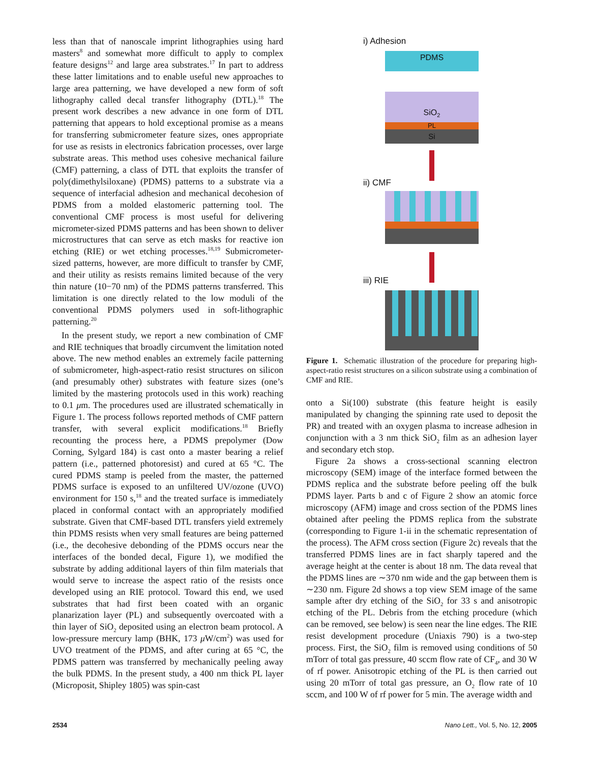less than that of nanoscale imprint lithographies using hard masters<sup>8</sup> and somewhat more difficult to apply to complex feature designs<sup>12</sup> and large area substrates.<sup>17</sup> In part to address these latter limitations and to enable useful new approaches to large area patterning, we have developed a new form of soft lithography called decal transfer lithography (DTL).<sup>18</sup> The present work describes a new advance in one form of DTL patterning that appears to hold exceptional promise as a means for transferring submicrometer feature sizes, ones appropriate for use as resists in electronics fabrication processes, over large substrate areas. This method uses cohesive mechanical failure (CMF) patterning, a class of DTL that exploits the transfer of poly(dimethylsiloxane) (PDMS) patterns to a substrate via a sequence of interfacial adhesion and mechanical decohesion of PDMS from a molded elastomeric patterning tool. The conventional CMF process is most useful for delivering micrometer-sized PDMS patterns and has been shown to deliver microstructures that can serve as etch masks for reactive ion etching (RIE) or wet etching processes.<sup>18,19</sup> Submicrometer-sized patterns, however, are more difficult to transfer by CMF, and their utility as resists remains limited because of the very thin nature (10−70 nm) of the PDMS patterns transferred. This limitation is one directly related to the low moduli of the conventional PDMS polymers used in soft-lithographic patterning.<sup>20</sup>
In the present study, we report a new combination of CMF and RIE techniques that broadly circumvent the limitation noted above. The new method enables an extremely facile patterning of submicrometer, high-aspect-ratio resist structures on silicon (and presumably other) substrates with feature sizes (one’s limited by the mastering protocols used in this work) reaching to 0.1 μm. The procedures used are illustrated schematically in Figure 1. The process follows reported methods of CMF pattern transfer, with several explicit modifications.<sup>18</sup> Briefly recounting the process here, a PDMS prepolymer (Dow Corning, Sylgard 184) is cast onto a master bearing a relief pattern (i.e., patterned photoresist) and cured at 65 °C. The cured PDMS stamp is peeled from the master, the patterned PDMS surface is exposed to an unfiltered UV/ozone (UVO) environment for 150 s,<sup>18</sup> and the treated surface is immediately placed in conformal contact with an appropriately modified substrate. Given that CMF-based DTL transfers yield extremely thin PDMS resists when very small features are being patterned (i.e., the decohesive debonding of the PDMS occurs near the interfaces of the bonded decal, Figure 1), we modified the substrate by adding additional layers of thin film materials that would serve to increase the aspect ratio of the resists once developed using an RIE protocol. Toward this end, we used substrates that had first been coated with an organic planarization layer (PL) and subsequently overcoated with a thin layer of SiO<sub>2</sub> deposited using an electron beam protocol. A low-pressure mercury lamp (BHK, 173 μ W/cm<sup>2</sup>) was used for UVO treatment of the PDMS, and after curing at 65 °C, the PDMS pattern was transferred by mechanically peeling away the bulk PDMS. In the present study, a 400 nm thick PL layer (Microposit, Shipley 1805) was spin-cast
i) Adhesion
PDMS
SiO<sub>2</sub>
PL
Si
ii) CMF
iii) RIE
Figure 1. Schematic illustration of the procedure for preparing high-aspect-ratio resist structures on a silicon substrate using a combination of CMF and RIE.
onto a Si(100) substrate (this feature height is easily manipulated by changing the spinning rate used to deposit the PR) and treated with an oxygen plasma to increase adhesion in conjunction with a 3 nm thick SiO<sub>2</sub> film as an adhesion layer and secondary etch stop.
Figure 2a shows a cross-sectional scanning electron microscopy (SEM) image of the interface formed between the PDMS replica and the substrate before peeling off the bulk PDMS layer. Parts b and c of Figure 2 show an atomic force microscopy (AFM) image and cross section of the PDMS lines obtained after peeling the PDMS replica from the substrate (corresponding to Figure 1-ii in the schematic representation of the process). The AFM cross section (Figure 2c) reveals that the transferred PDMS lines are in fact sharply tapered and the average height at the center is about 18 nm. The data reveal that the PDMS lines are ∼370 nm wide and the gap between them is ∼230 nm. Figure 2d shows a top view SEM image of the same sample after dry etching of the SiO<sub>2</sub> for 33 s and anisotropic etching of the PL. Debris from the etching procedure (which can be removed, see below) is seen near the line edges. The RIE resist development procedure (Uniaxis 790) is a two-step process. First, the SiO<sub>2</sub> film is removed using conditions of 50 mTorr of total gas pressure, 40 sccm flow rate of CF<sub>4</sub>, and 30 W of rf power. Anisotropic etching of the PL is then carried out using 20 mTorr of total gas pressure, an O<sub>2</sub> flow rate of 10 sccm, and 100 W of rf power for 5 min. The average width and
2534
Nano Lett., Vol. 5, No. 12, 2005